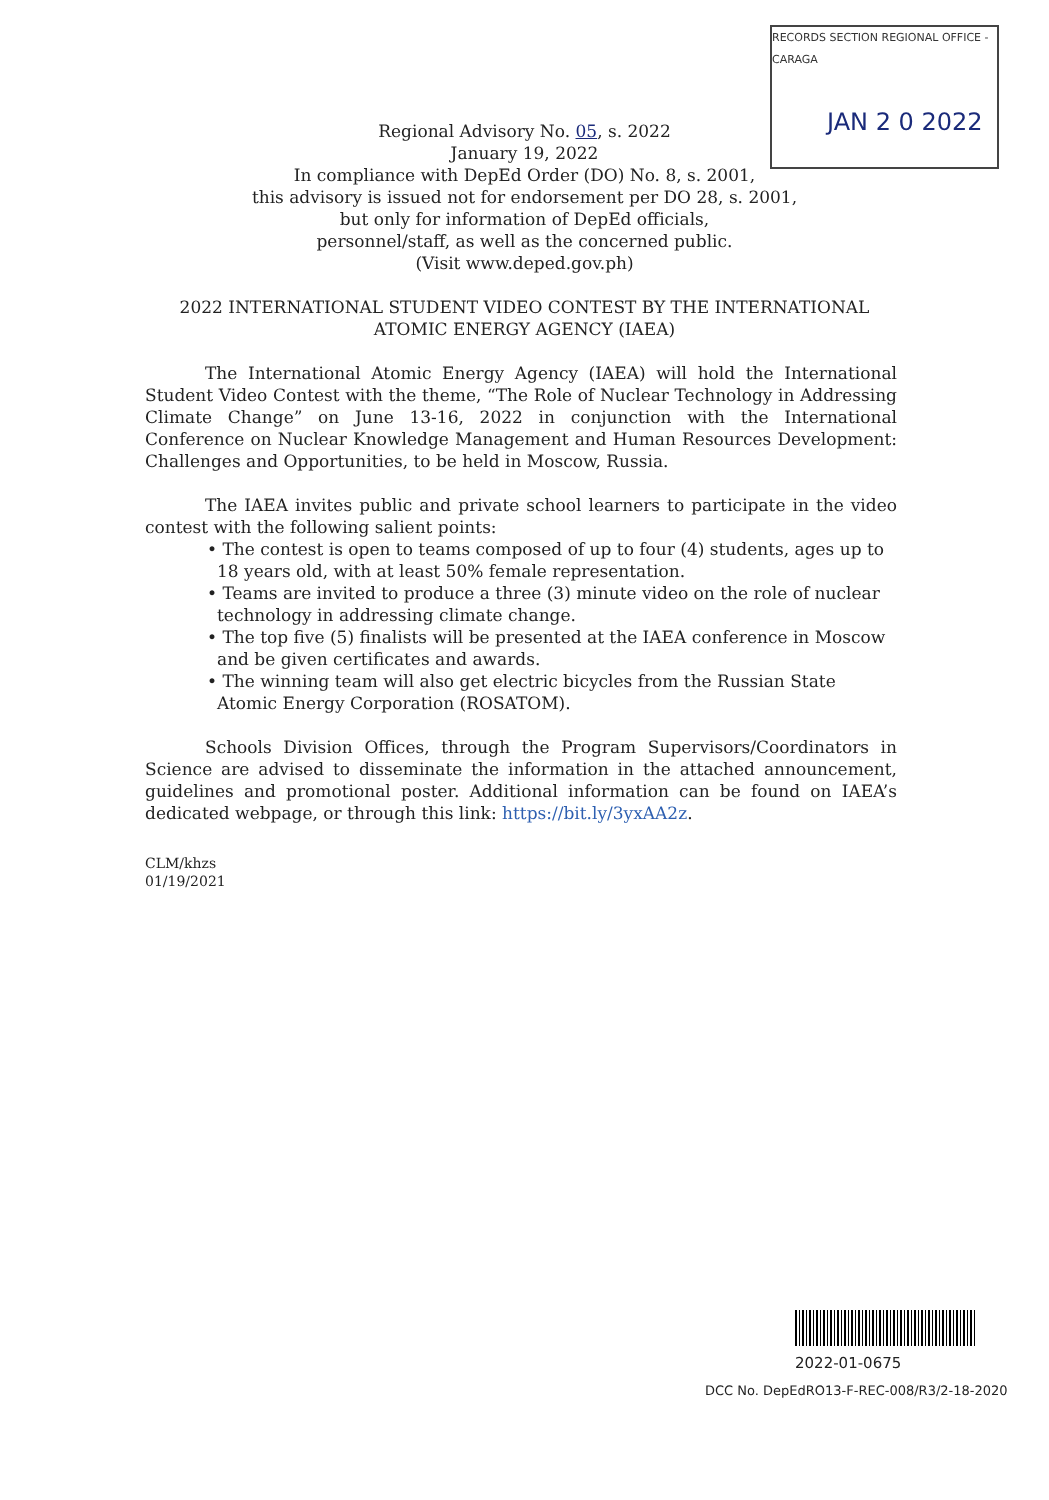RECORDS SECTION REGIONAL OFFICE - CARAGA
JAN 2 0 2022
Regional Advisory No. 05, s. 2022
January 19, 2022
In compliance with DepEd Order (DO) No. 8, s. 2001,
this advisory is issued not for endorsement per DO 28, s. 2001,
but only for information of DepEd officials,
personnel/staff, as well as the concerned public.
(Visit www.deped.gov.ph)
2022 INTERNATIONAL STUDENT VIDEO CONTEST BY THE INTERNATIONAL
ATOMIC ENERGY AGENCY (IAEA)
The International Atomic Energy Agency (IAEA) will hold the International Student Video Contest with the theme, “The Role of Nuclear Technology in Addressing Climate Change” on June 13-16, 2022 in conjunction with the International Conference on Nuclear Knowledge Management and Human Resources Development: Challenges and Opportunities, to be held in Moscow, Russia.
The IAEA invites public and private school learners to participate in the video contest with the following salient points:
• The contest is open to teams composed of up to four (4) students, ages up to 18 years old, with at least 50% female representation.
• Teams are invited to produce a three (3) minute video on the role of nuclear technology in addressing climate change.
• The top five (5) finalists will be presented at the IAEA conference in Moscow and be given certificates and awards.
• The winning team will also get electric bicycles from the Russian State Atomic Energy Corporation (ROSATOM).
Schools Division Offices, through the Program Supervisors/Coordinators in Science are advised to disseminate the information in the attached announcement, guidelines and promotional poster. Additional information can be found on IAEA’s dedicated webpage, or through this link: https://bit.ly/3yxAA2z.
CLM/khzs
01/19/2021
2022-01-0675
DCC No. DepEdRO13-F-REC-008/R3/2-18-2020